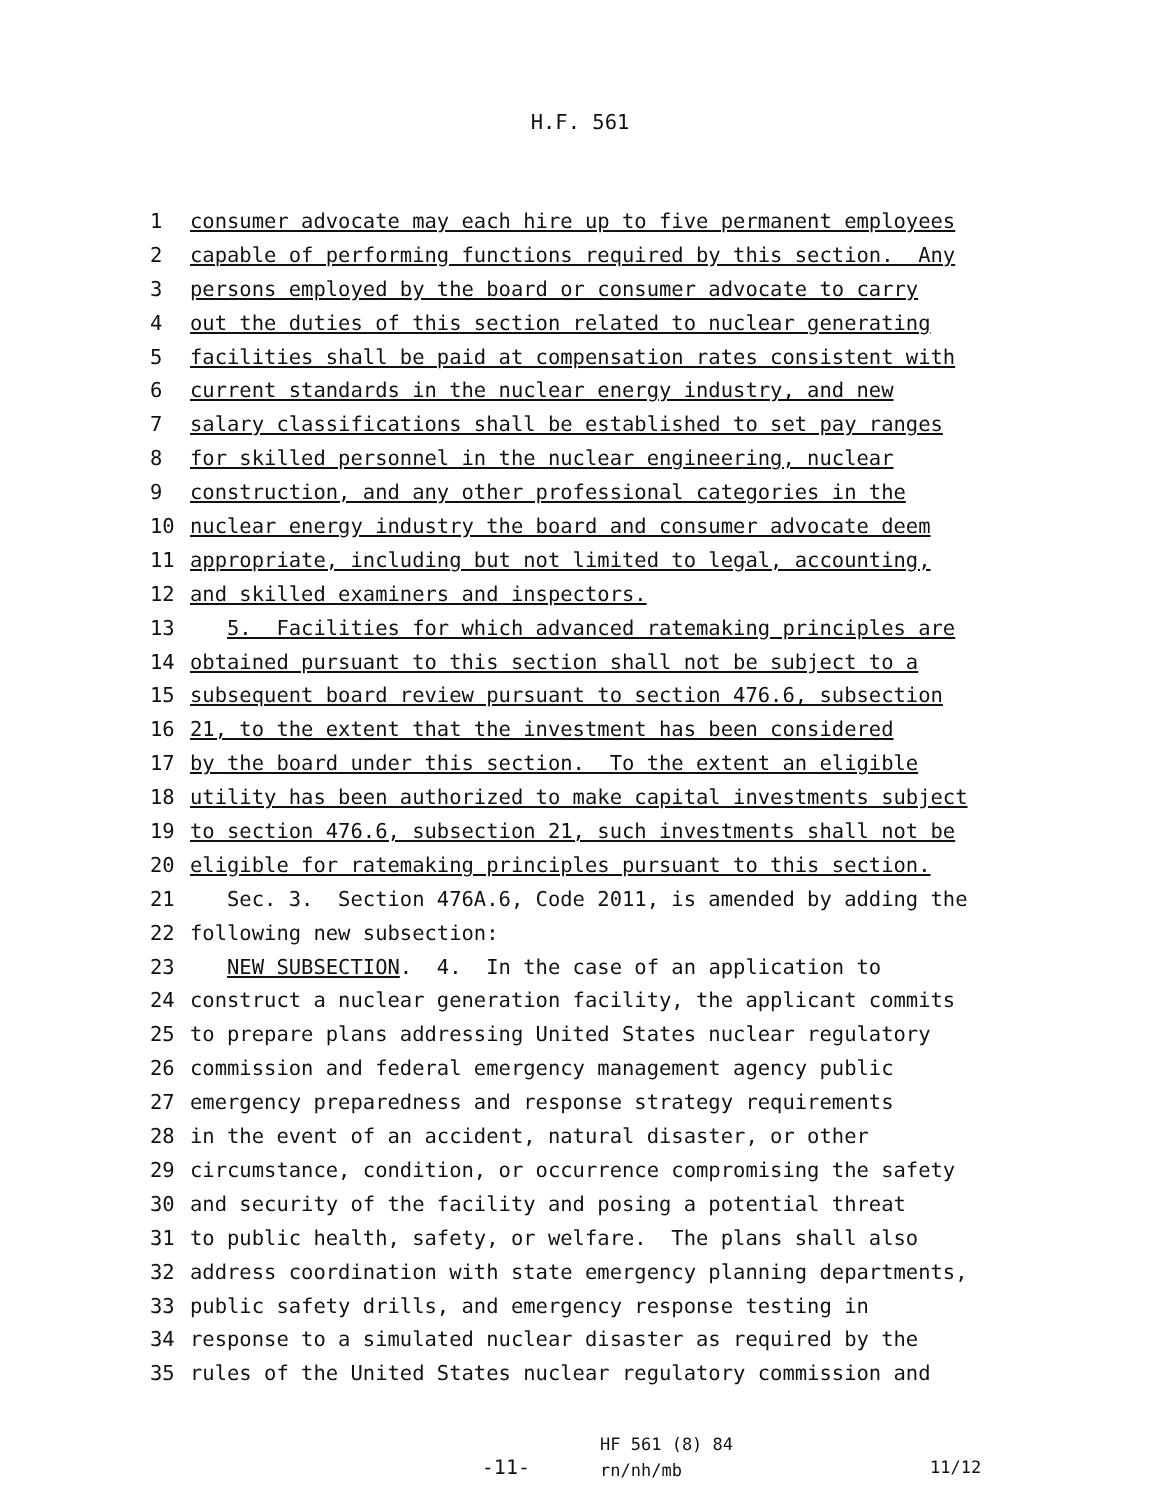H.F. 561
1
consumer advocate may each hire up to five permanent employees
2
capable of performing functions required by this section. Any
3
persons employed by the board or consumer advocate to carry
4
out the duties of this section related to nuclear generating
5
facilities shall be paid at compensation rates consistent with
6
current standards in the nuclear energy industry, and new
7
salary classifications shall be established to set pay ranges
8
for skilled personnel in the nuclear engineering, nuclear
9
construction, and any other professional categories in the
10
nuclear energy industry the board and consumer advocate deem
11
appropriate, including but not limited to legal, accounting,
12
and skilled examiners and inspectors.
13
5. Facilities for which advanced ratemaking principles are
14
obtained pursuant to this section shall not be subject to a
15
subsequent board review pursuant to section 476.6, subsection
16
21, to the extent that the investment has been considered
17
by the board under this section. To the extent an eligible
18
utility has been authorized to make capital investments subject
19
to section 476.6, subsection 21, such investments shall not be
20
eligible for ratemaking principles pursuant to this section.
21
Sec. 3. Section 476A.6, Code 2011, is amended by adding the
22
following new subsection:
23
NEW SUBSECTION. 4. In the case of an application to
24
construct a nuclear generation facility, the applicant commits
25
to prepare plans addressing United States nuclear regulatory
26
commission and federal emergency management agency public
27
emergency preparedness and response strategy requirements
28
in the event of an accident, natural disaster, or other
29
circumstance, condition, or occurrence compromising the safety
30
and security of the facility and posing a potential threat
31
to public health, safety, or welfare. The plans shall also
32
address coordination with state emergency planning departments,
33
public safety drills, and emergency response testing in
34
response to a simulated nuclear disaster as required by the
35
rules of the United States nuclear regulatory commission and
-11-
HF 561 (8) 84
rn/nh/mb
11/12